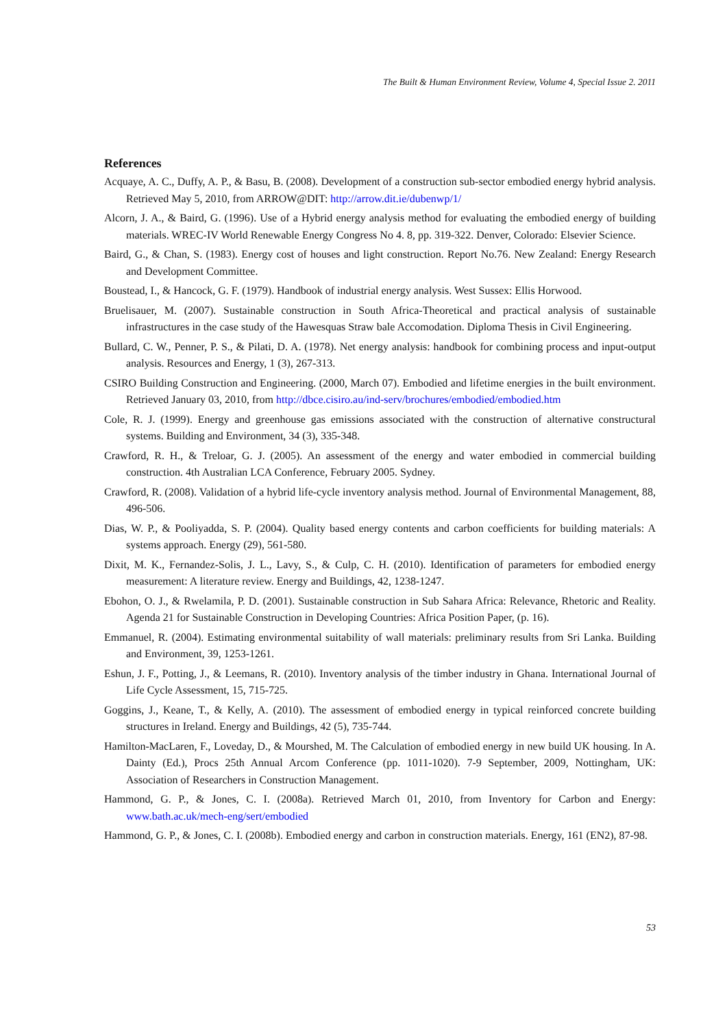The Built & Human Environment Review, Volume 4, Special Issue 2. 2011
References
Acquaye, A. C., Duffy, A. P., & Basu, B. (2008). Development of a construction sub-sector embodied energy hybrid analysis. Retrieved May 5, 2010, from ARROW@DIT: http://arrow.dit.ie/dubenwp/1/
Alcorn, J. A., & Baird, G. (1996). Use of a Hybrid energy analysis method for evaluating the embodied energy of building materials. WREC-IV World Renewable Energy Congress No 4. 8, pp. 319-322. Denver, Colorado: Elsevier Science.
Baird, G., & Chan, S. (1983). Energy cost of houses and light construction. Report No.76. New Zealand: Energy Research and Development Committee.
Boustead, I., & Hancock, G. F. (1979). Handbook of industrial energy analysis. West Sussex: Ellis Horwood.
Bruelisauer, M. (2007). Sustainable construction in South Africa-Theoretical and practical analysis of sustainable infrastructures in the case study of the Hawesquas Straw bale Accomodation. Diploma Thesis in Civil Engineering.
Bullard, C. W., Penner, P. S., & Pilati, D. A. (1978). Net energy analysis: handbook for combining process and input-output analysis. Resources and Energy, 1 (3), 267-313.
CSIRO Building Construction and Engineering. (2000, March 07). Embodied and lifetime energies in the built environment. Retrieved January 03, 2010, from http://dbce.cisiro.au/ind-serv/brochures/embodied/embodied.htm
Cole, R. J. (1999). Energy and greenhouse gas emissions associated with the construction of alternative constructural systems. Building and Environment, 34 (3), 335-348.
Crawford, R. H., & Treloar, G. J. (2005). An assessment of the energy and water embodied in commercial building construction. 4th Australian LCA Conference, February 2005. Sydney.
Crawford, R. (2008). Validation of a hybrid life-cycle inventory analysis method. Journal of Environmental Management, 88, 496-506.
Dias, W. P., & Pooliyadda, S. P. (2004). Quality based energy contents and carbon coefficients for building materials: A systems approach. Energy (29), 561-580.
Dixit, M. K., Fernandez-Solis, J. L., Lavy, S., & Culp, C. H. (2010). Identification of parameters for embodied energy measurement: A literature review. Energy and Buildings, 42, 1238-1247.
Ebohon, O. J., & Rwelamila, P. D. (2001). Sustainable construction in Sub Sahara Africa: Relevance, Rhetoric and Reality. Agenda 21 for Sustainable Construction in Developing Countries: Africa Position Paper, (p. 16).
Emmanuel, R. (2004). Estimating environmental suitability of wall materials: preliminary results from Sri Lanka. Building and Environment, 39, 1253-1261.
Eshun, J. F., Potting, J., & Leemans, R. (2010). Inventory analysis of the timber industry in Ghana. International Journal of Life Cycle Assessment, 15, 715-725.
Goggins, J., Keane, T., & Kelly, A. (2010). The assessment of embodied energy in typical reinforced concrete building structures in Ireland. Energy and Buildings, 42 (5), 735-744.
Hamilton-MacLaren, F., Loveday, D., & Mourshed, M. The Calculation of embodied energy in new build UK housing. In A. Dainty (Ed.), Procs 25th Annual Arcom Conference (pp. 1011-1020). 7-9 September, 2009, Nottingham, UK: Association of Researchers in Construction Management.
Hammond, G. P., & Jones, C. I. (2008a). Retrieved March 01, 2010, from Inventory for Carbon and Energy: www.bath.ac.uk/mech-eng/sert/embodied
Hammond, G. P., & Jones, C. I. (2008b). Embodied energy and carbon in construction materials. Energy, 161 (EN2), 87-98.
53